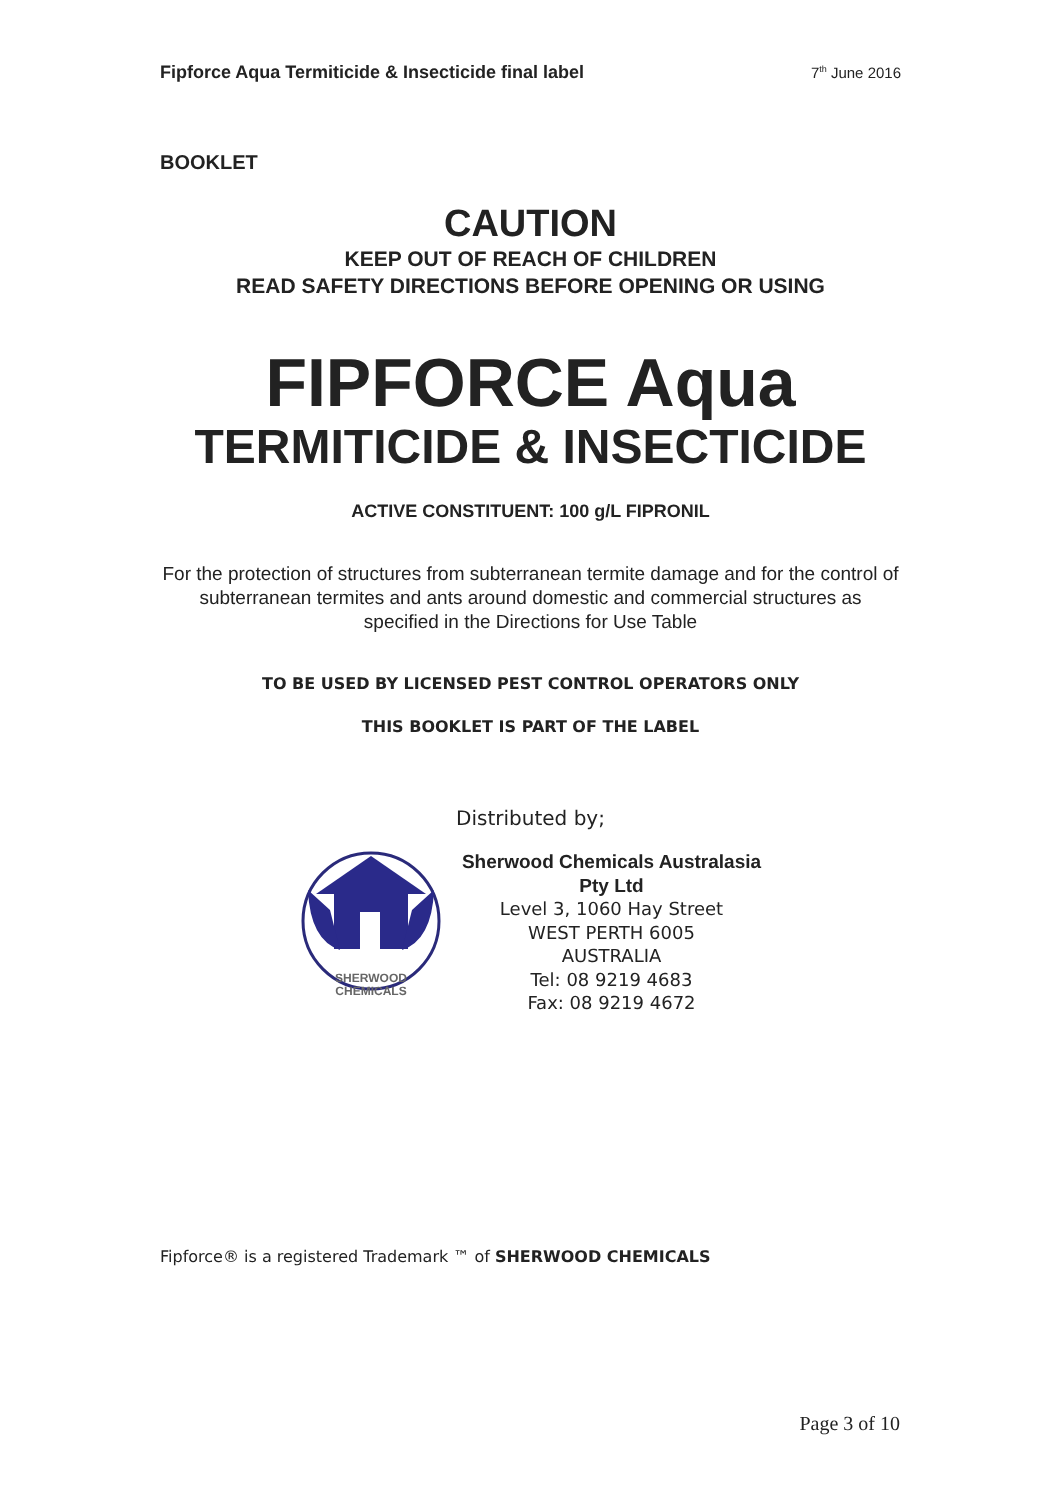Fipforce Aqua Termiticide & Insecticide final label 7<sup>th</sup> June 2016
BOOKLET
CAUTION
KEEP OUT OF REACH OF CHILDREN
READ SAFETY DIRECTIONS BEFORE OPENING OR USING
FIPFORCE Aqua
TERMITICIDE & INSECTICIDE
ACTIVE CONSTITUENT: 100 g/L FIPRONIL
For the protection of structures from subterranean termite damage and for the control of subterranean termites and ants around domestic and commercial structures as specified in the Directions for Use Table
TO BE USED BY LICENSED PEST CONTROL OPERATORS ONLY
THIS BOOKLET IS PART OF THE LABEL
Distributed by;
SHERWOOD
CHEMICALS
Sherwood Chemicals Australasia
Pty Ltd
Level 3, 1060 Hay Street
WEST PERTH 6005
AUSTRALIA
Tel: 08 9219 4683
Fax: 08 9219 4672
Fipforce® is a registered Trademark ™ of SHERWOOD CHEMICALS
Page 3 of 10